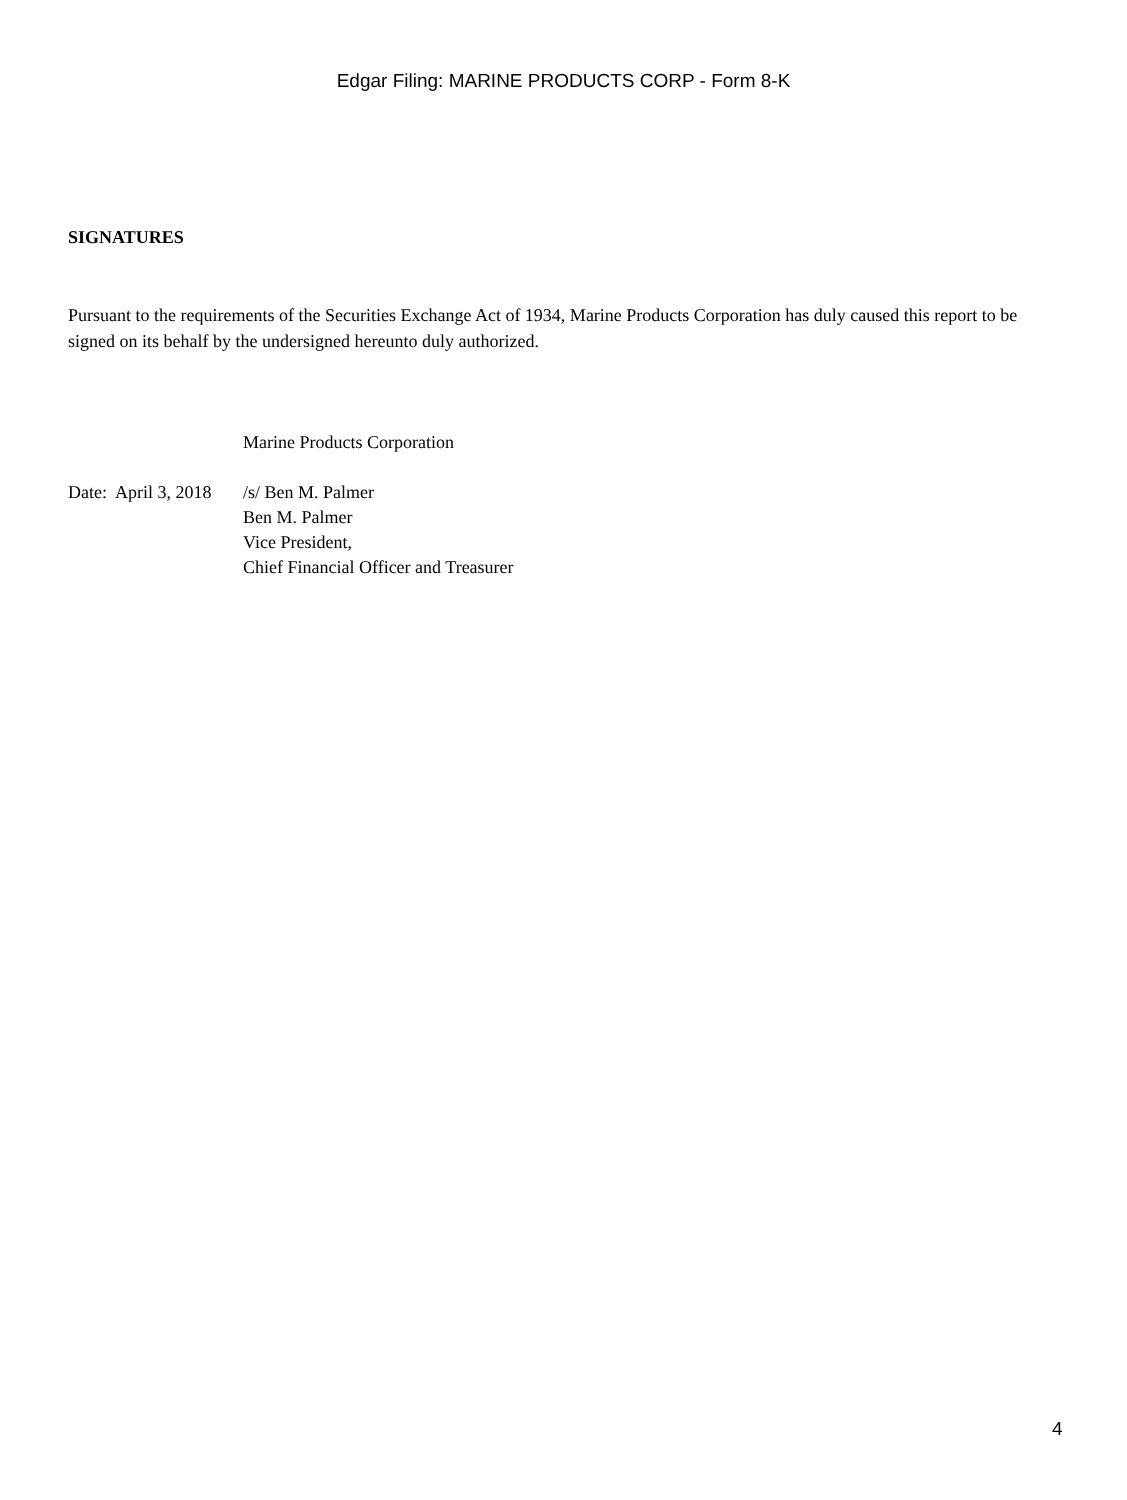Edgar Filing: MARINE PRODUCTS CORP - Form 8-K
SIGNATURES
Pursuant to the requirements of the Securities Exchange Act of 1934, Marine Products Corporation has duly caused this report to be signed on its behalf by the undersigned hereunto duly authorized.
| | Marine Products Corporation |
| Date: April 3, 2018 | /s/ Ben M. Palmer Ben M. Palmer Vice President, Chief Financial Officer and Treasurer |
4